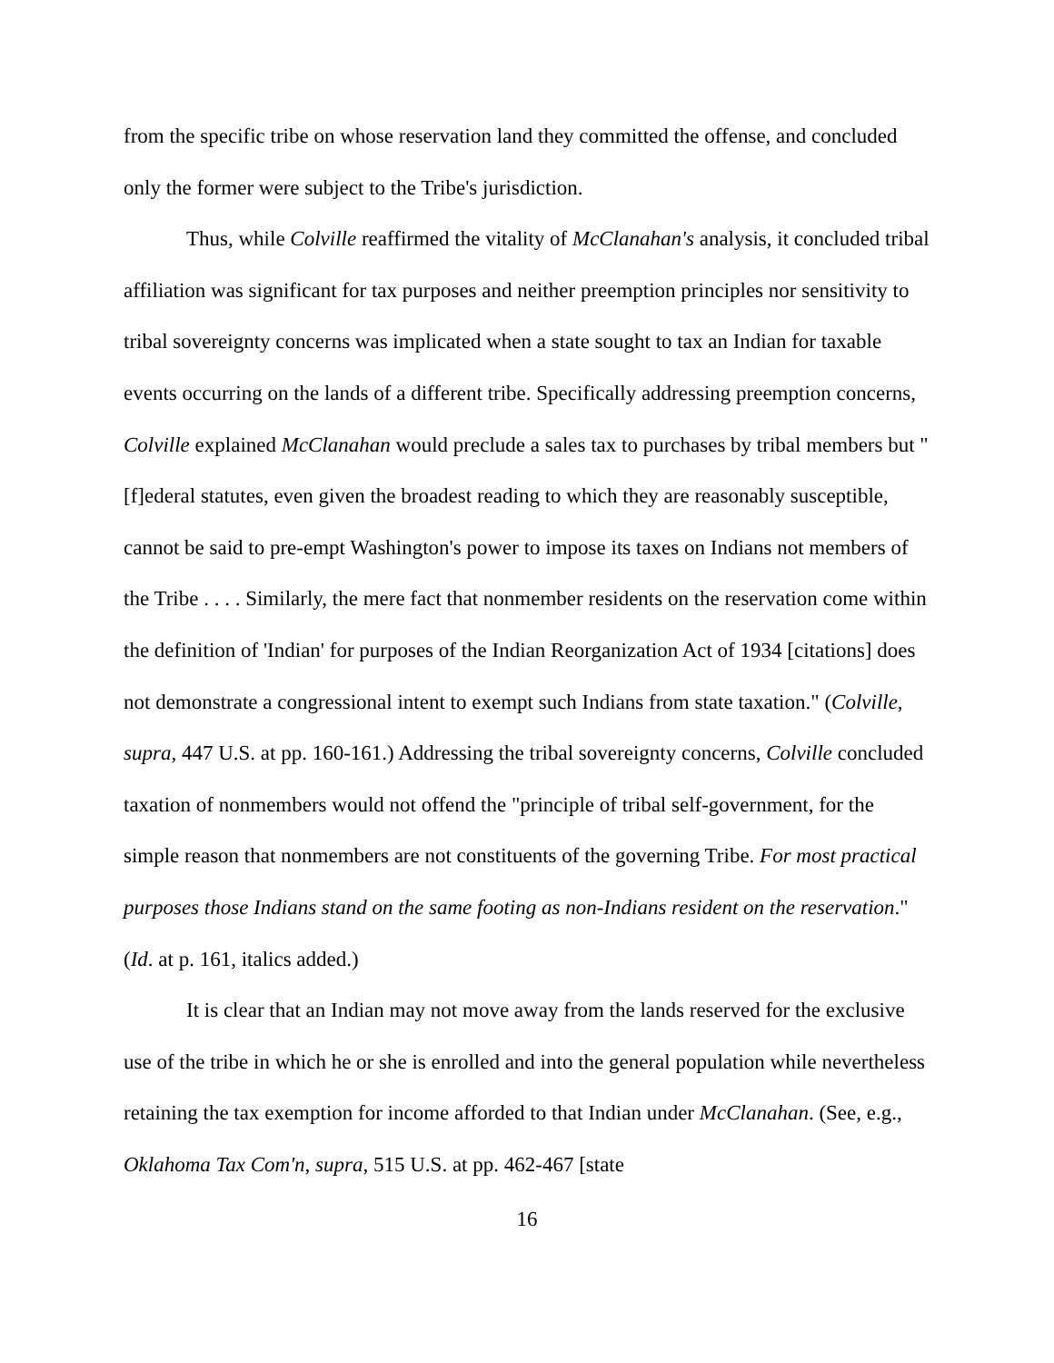from the specific tribe on whose reservation land they committed the offense, and concluded only the former were subject to the Tribe's jurisdiction.
Thus, while Colville reaffirmed the vitality of McClanahan's analysis, it concluded tribal affiliation was significant for tax purposes and neither preemption principles nor sensitivity to tribal sovereignty concerns was implicated when a state sought to tax an Indian for taxable events occurring on the lands of a different tribe. Specifically addressing preemption concerns, Colville explained McClanahan would preclude a sales tax to purchases by tribal members but "[f]ederal statutes, even given the broadest reading to which they are reasonably susceptible, cannot be said to pre-empt Washington's power to impose its taxes on Indians not members of the Tribe . . . . Similarly, the mere fact that nonmember residents on the reservation come within the definition of 'Indian' for purposes of the Indian Reorganization Act of 1934 [citations] does not demonstrate a congressional intent to exempt such Indians from state taxation." (Colville, supra, 447 U.S. at pp. 160-161.) Addressing the tribal sovereignty concerns, Colville concluded taxation of nonmembers would not offend the "principle of tribal self-government, for the simple reason that nonmembers are not constituents of the governing Tribe. For most practical purposes those Indians stand on the same footing as non-Indians resident on the reservation." (Id. at p. 161, italics added.)
It is clear that an Indian may not move away from the lands reserved for the exclusive use of the tribe in which he or she is enrolled and into the general population while nevertheless retaining the tax exemption for income afforded to that Indian under McClanahan. (See, e.g., Oklahoma Tax Com'n, supra, 515 U.S. at pp. 462-467 [state
16